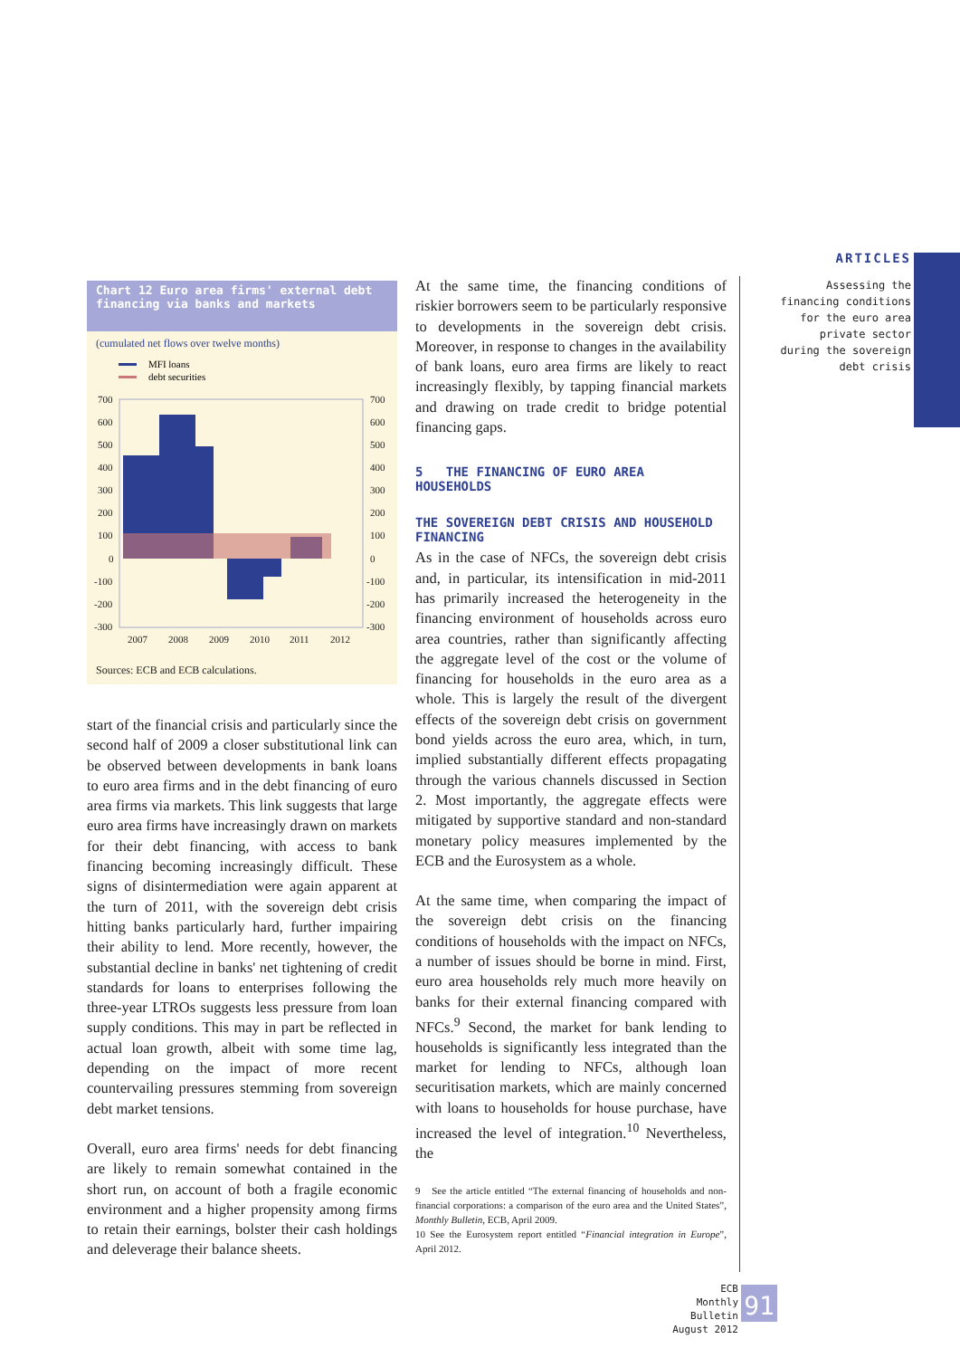ARTICLES
Assessing the financing conditions for the euro area private sector during the sovereign debt crisis
Chart 12 Euro area firms' external debt financing via banks and markets
(cumulated net flows over twelve months)
MFI loans
debt securities
700
600
500
400
300
200
100
0
-100
-200
-300
700
600
500
400
300
200
100
0
-100
-200
-300
2007
2008
2009
2010
2011
2012
Sources: ECB and ECB calculations.
start of the financial crisis and particularly since the second half of 2009 a closer substitutional link can be observed between developments in bank loans to euro area firms and in the debt financing of euro area firms via markets. This link suggests that large euro area firms have increasingly drawn on markets for their debt financing, with access to bank financing becoming increasingly difficult. These signs of disintermediation were again apparent at the turn of 2011, with the sovereign debt crisis hitting banks particularly hard, further impairing their ability to lend. More recently, however, the substantial decline in banks' net tightening of credit standards for loans to enterprises following the three-year LTROs suggests less pressure from loan supply conditions. This may in part be reflected in actual loan growth, albeit with some time lag, depending on the impact of more recent countervailing pressures stemming from sovereign debt market tensions.
Overall, euro area firms' needs for debt financing are likely to remain somewhat contained in the short run, on account of both a fragile economic environment and a higher propensity among firms to retain their earnings, bolster their cash holdings and deleverage their balance sheets.
At the same time, the financing conditions of riskier borrowers seem to be particularly responsive to developments in the sovereign debt crisis. Moreover, in response to changes in the availability of bank loans, euro area firms are likely to react increasingly flexibly, by tapping financial markets and drawing on trade credit to bridge potential financing gaps.
5 THE FINANCING OF EURO AREA HOUSEHOLDS
THE SOVEREIGN DEBT CRISIS AND HOUSEHOLD FINANCING
As in the case of NFCs, the sovereign debt crisis and, in particular, its intensification in mid-2011 has primarily increased the heterogeneity in the financing environment of households across euro area countries, rather than significantly affecting the aggregate level of the cost or the volume of financing for households in the euro area as a whole. This is largely the result of the divergent effects of the sovereign debt crisis on government bond yields across the euro area, which, in turn, implied substantially different effects propagating through the various channels discussed in Section 2. Most importantly, the aggregate effects were mitigated by supportive standard and non-standard monetary policy measures implemented by the ECB and the Eurosystem as a whole.
At the same time, when comparing the impact of the sovereign debt crisis on the financing conditions of households with the impact on NFCs, a number of issues should be borne in mind. First, euro area households rely much more heavily on banks for their external financing compared with NFCs.<sup>9</sup> Second, the market for bank lending to households is significantly less integrated than the market for lending to NFCs, although loan securitisation markets, which are mainly concerned with loans to households for house purchase, have increased the level of integration.<sup>10</sup> Nevertheless, the
9 See the article entitled “The external financing of households and non-financial corporations: a comparison of the euro area and the United States”, Monthly Bulletin, ECB, April 2009.
10 See the Eurosystem report entitled “Financial integration in Europe”, April 2012.
ECB
Monthly Bulletin
August 2012
91